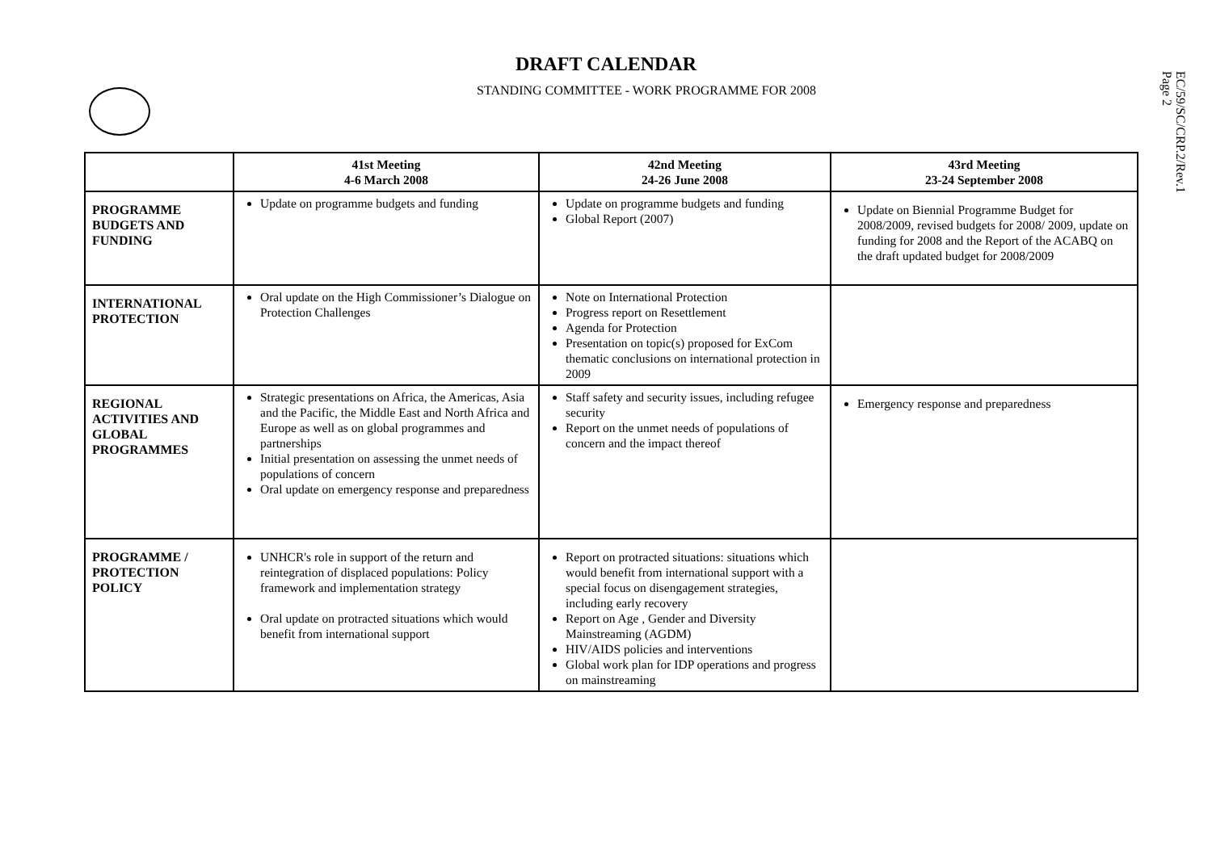EC/59/SC/CRP.2/Rev.1
Page 2
DRAFT CALENDAR
STANDING COMMITTEE - WORK PROGRAMME FOR 2008
| | 41st Meeting 4-6 March 2008 | 42nd Meeting 24-26 June 2008 | 43rd Meeting 23-24 September 2008 |
| --- | --- | --- | --- |
| PROGRAMME BUDGETS AND FUNDING | Update on programme budgets and funding | Update on programme budgets and funding Global Report (2007) | Update on Biennial Programme Budget for 2008/2009, revised budgets for 2008/ 2009, update on funding for 2008 and the Report of the ACABQ on the draft updated budget for 2008/2009 |
| INTERNATIONAL PROTECTION | Oral update on the High Commissioner’s Dialogue on Protection Challenges | Note on International Protection Progress report on Resettlement Agenda for Protection Presentation on topic(s) proposed for ExCom thematic conclusions on international protection in 2009 | |
| REGIONAL ACTIVITIES AND GLOBAL PROGRAMMES | Strategic presentations on Africa, the Americas, Asia and the Pacific, the Middle East and North Africa and Europe as well as on global programmes and partnerships Initial presentation on assessing the unmet needs of populations of concern Oral update on emergency response and preparedness | Staff safety and security issues, including refugee security Report on the unmet needs of populations of concern and the impact thereof | Emergency response and preparedness |
| PROGRAMME / PROTECTION POLICY | UNHCR's role in support of the return and reintegration of displaced populations: Policy framework and implementation strategy Oral update on protracted situations which would benefit from international support | Report on protracted situations: situations which would benefit from international support with a special focus on disengagement strategies, including early recovery Report on Age , Gender and Diversity Mainstreaming (AGDM) HIV/AIDS policies and interventions Global work plan for IDP operations and progress on mainstreaming | |